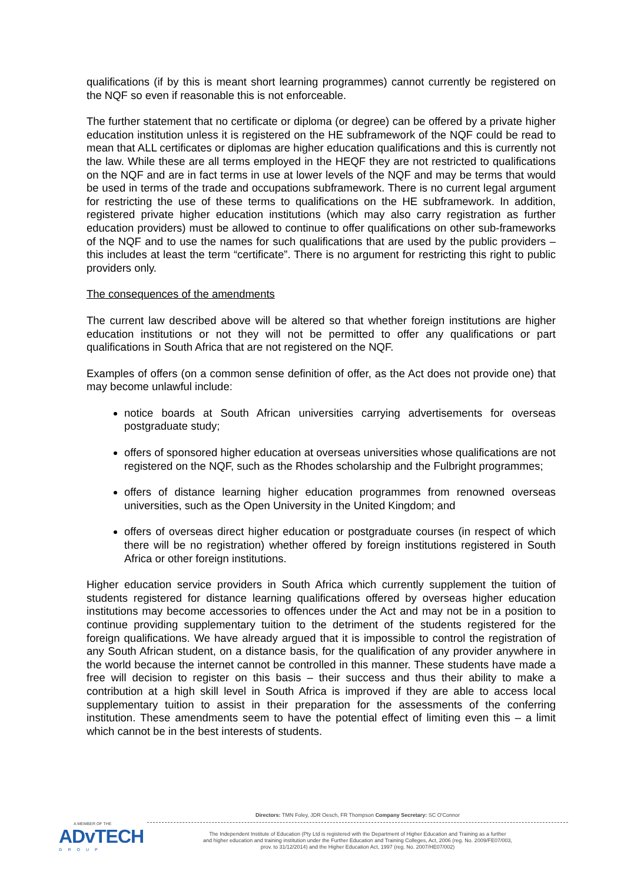qualifications (if by this is meant short learning programmes) cannot currently be registered on the NQF so even if reasonable this is not enforceable.
The further statement that no certificate or diploma (or degree) can be offered by a private higher education institution unless it is registered on the HE subframework of the NQF could be read to mean that ALL certificates or diplomas are higher education qualifications and this is currently not the law. While these are all terms employed in the HEQF they are not restricted to qualifications on the NQF and are in fact terms in use at lower levels of the NQF and may be terms that would be used in terms of the trade and occupations subframework. There is no current legal argument for restricting the use of these terms to qualifications on the HE subframework. In addition, registered private higher education institutions (which may also carry registration as further education providers) must be allowed to continue to offer qualifications on other sub-frameworks of the NQF and to use the names for such qualifications that are used by the public providers – this includes at least the term “certificate”. There is no argument for restricting this right to public providers only.
The consequences of the amendments
The current law described above will be altered so that whether foreign institutions are higher education institutions or not they will not be permitted to offer any qualifications or part qualifications in South Africa that are not registered on the NQF.
Examples of offers (on a common sense definition of offer, as the Act does not provide one) that may become unlawful include:
notice boards at South African universities carrying advertisements for overseas postgraduate study;
offers of sponsored higher education at overseas universities whose qualifications are not registered on the NQF, such as the Rhodes scholarship and the Fulbright programmes;
offers of distance learning higher education programmes from renowned overseas universities, such as the Open University in the United Kingdom; and
offers of overseas direct higher education or postgraduate courses (in respect of which there will be no registration) whether offered by foreign institutions registered in South Africa or other foreign institutions.
Higher education service providers in South Africa which currently supplement the tuition of students registered for distance learning qualifications offered by overseas higher education institutions may become accessories to offences under the Act and may not be in a position to continue providing supplementary tuition to the detriment of the students registered for the foreign qualifications. We have already argued that it is impossible to control the registration of any South African student, on a distance basis, for the qualification of any provider anywhere in the world because the internet cannot be controlled in this manner. These students have made a free will decision to register on this basis – their success and thus their ability to make a contribution at a high skill level in South Africa is improved if they are able to access local supplementary tuition to assist in their preparation for the assessments of the conferring institution. These amendments seem to have the potential effect of limiting even this – a limit which cannot be in the best interests of students.
A MEMBER OF THE
ADvTECH
GROUP
Directors: TMN Foley, JDR Oesch, FR Thompson Company Secretary: SC O'Connor
The Independent Institute of Education (Pty Ltd is registered with the Department of Higher Education and Training as a further
and higher education and training institution under the Further Education and Training Colleges, Act, 2006 (reg. No. 2009/FE07/003,
prov. to 31/12/2014) and the Higher Education Act, 1997 (reg. No. 2007/HE07/002)